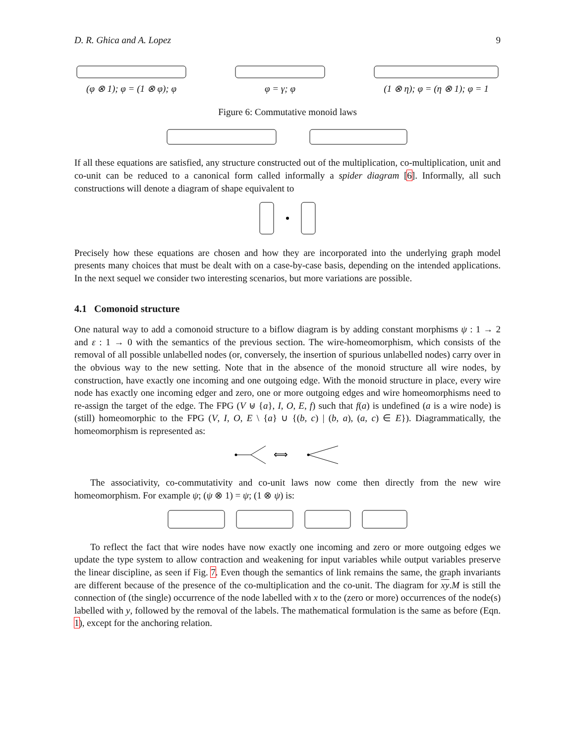D. R. Ghica and A. Lopez 9
(φ ⊗ 1); φ = (1 ⊗ φ); φ φ = γ; φ (1 ⊗ η); φ = (η ⊗ 1); φ = 1
Figure 6: Commutative monoid laws
If all these equations are satisfied, any structure constructed out of the multiplication, co-multiplication, unit and co-unit can be reduced to a canonical form called informally a spider diagram [6]. Informally, all such constructions will denote a diagram of shape equivalent to
Precisely how these equations are chosen and how they are incorporated into the underlying graph model presents many choices that must be dealt with on a case-by-case basis, depending on the intended applications. In the next sequel we consider two interesting scenarios, but more variations are possible.
4.1 Comonoid structure
One natural way to add a comonoid structure to a biflow diagram is by adding constant morphisms ψ : 1 → 2 and ε : 1 → 0 with the semantics of the previous section. The wire-homeomorphism, which consists of the removal of all possible unlabelled nodes (or, conversely, the insertion of spurious unlabelled nodes) carry over in the obvious way to the new setting. Note that in the absence of the monoid structure all wire nodes, by construction, have exactly one incoming and one outgoing edge. With the monoid structure in place, every wire node has exactly one incoming edger and zero, one or more outgoing edges and wire homeomorphisms need to re-assign the target of the edge. The FPG (V ⊎ {a}, I, O, E, f) such that f(a) is undefined (a is a wire node) is (still) homeomorphic to the FPG (V, I, O, E \ {a} ∪ {(b, c) | (b, a), (a, c) ∈ E}). Diagrammatically, the homeomorphism is represented as:
⟺
The associativity, co-commutativity and co-unit laws now come then directly from the new wire homeomorphism. For example ψ; (ψ ⊗ 1) = ψ; (1 ⊗ ψ) is:
To reflect the fact that wire nodes have now exactly one incoming and zero or more outgoing edges we update the type system to allow contraction and weakening for input variables while output variables preserve the linear discipline, as seen if Fig. 7. Even though the semantics of link remains the same, the graph invariants are different because of the presence of the co-multiplication and the co-unit. The diagram for xy.M is still the connection of (the single) occurrence of the node labelled with x to the (zero or more) occurrences of the node(s) labelled with y, followed by the removal of the labels. The mathematical formulation is the same as before (Eqn. 1), except for the anchoring relation.